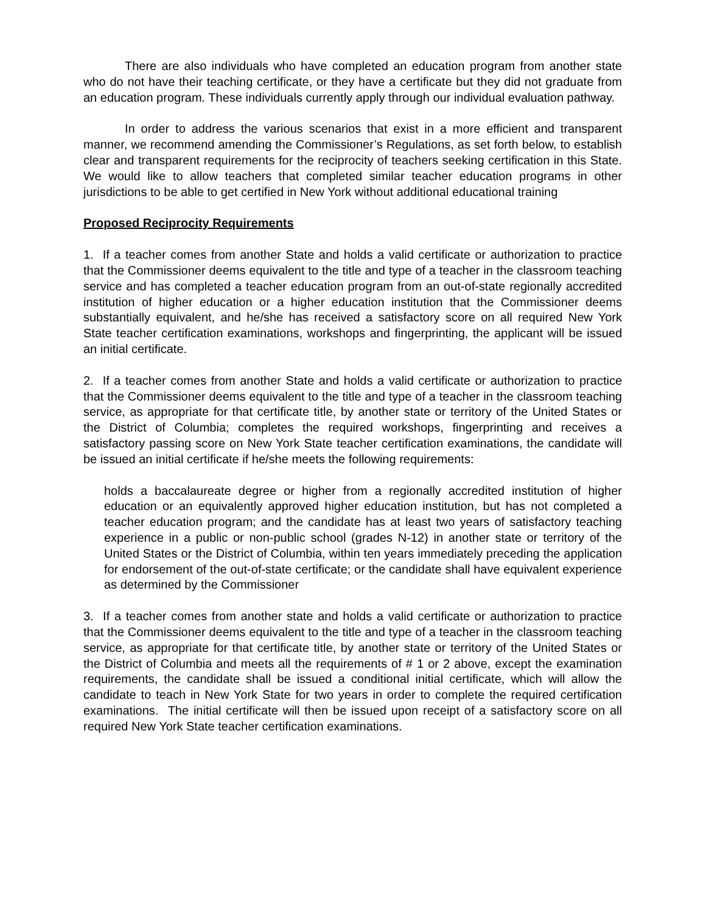There are also individuals who have completed an education program from another state who do not have their teaching certificate, or they have a certificate but they did not graduate from an education program. These individuals currently apply through our individual evaluation pathway.
In order to address the various scenarios that exist in a more efficient and transparent manner, we recommend amending the Commissioner’s Regulations, as set forth below, to establish clear and transparent requirements for the reciprocity of teachers seeking certification in this State. We would like to allow teachers that completed similar teacher education programs in other jurisdictions to be able to get certified in New York without additional educational training
Proposed Reciprocity Requirements
1. If a teacher comes from another State and holds a valid certificate or authorization to practice that the Commissioner deems equivalent to the title and type of a teacher in the classroom teaching service and has completed a teacher education program from an out-of-state regionally accredited institution of higher education or a higher education institution that the Commissioner deems substantially equivalent, and he/she has received a satisfactory score on all required New York State teacher certification examinations, workshops and fingerprinting, the applicant will be issued an initial certificate.
2. If a teacher comes from another State and holds a valid certificate or authorization to practice that the Commissioner deems equivalent to the title and type of a teacher in the classroom teaching service, as appropriate for that certificate title, by another state or territory of the United States or the District of Columbia; completes the required workshops, fingerprinting and receives a satisfactory passing score on New York State teacher certification examinations, the candidate will be issued an initial certificate if he/she meets the following requirements:
holds a baccalaureate degree or higher from a regionally accredited institution of higher education or an equivalently approved higher education institution, but has not completed a teacher education program; and the candidate has at least two years of satisfactory teaching experience in a public or non-public school (grades N-12) in another state or territory of the United States or the District of Columbia, within ten years immediately preceding the application for endorsement of the out-of-state certificate; or the candidate shall have equivalent experience as determined by the Commissioner
3. If a teacher comes from another state and holds a valid certificate or authorization to practice that the Commissioner deems equivalent to the title and type of a teacher in the classroom teaching service, as appropriate for that certificate title, by another state or territory of the United States or the District of Columbia and meets all the requirements of # 1 or 2 above, except the examination requirements, the candidate shall be issued a conditional initial certificate, which will allow the candidate to teach in New York State for two years in order to complete the required certification examinations. The initial certificate will then be issued upon receipt of a satisfactory score on all required New York State teacher certification examinations.